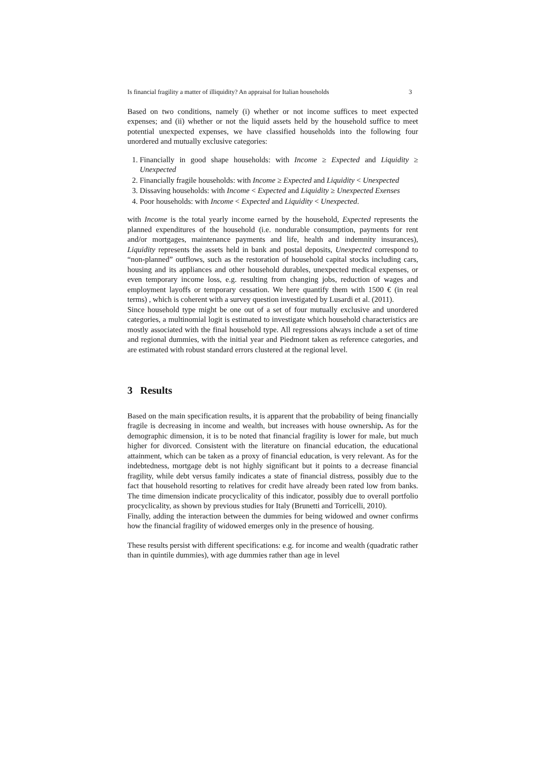Is financial fragility a matter of illiquidity? An appraisal for Italian households 3
Based on two conditions, namely (i) whether or not income suffices to meet expected expenses; and (ii) whether or not the liquid assets held by the household suffice to meet potential unexpected expenses, we have classified households into the following four unordered and mutually exclusive categories:
1. Financially in good shape households: with Income ≥ Expected and Liquidity ≥ Unexpected
2. Financially fragile households: with Income ≥ Expected and Liquidity < Unexpected
3. Dissaving households: with Income < Expected and Liquidity ≥ Unexpected Exenses
4. Poor households: with Income < Expected and Liquidity < Unexpected.
with Income is the total yearly income earned by the household, Expected represents the planned expenditures of the household (i.e. nondurable consumption, payments for rent and/or mortgages, maintenance payments and life, health and indemnity insurances), Liquidity represents the assets held in bank and postal deposits, Unexpected correspond to “non-planned” outflows, such as the restoration of household capital stocks including cars, housing and its appliances and other household durables, unexpected medical expenses, or even temporary income loss, e.g. resulting from changing jobs, reduction of wages and employment layoffs or temporary cessation. We here quantify them with 1500 € (in real terms) , which is coherent with a survey question investigated by Lusardi et al. (2011).
Since household type might be one out of a set of four mutually exclusive and unordered categories, a multinomial logit is estimated to investigate which household characteristics are mostly associated with the final household type. All regressions always include a set of time and regional dummies, with the initial year and Piedmont taken as reference categories, and are estimated with robust standard errors clustered at the regional level.
3 Results
Based on the main specification results, it is apparent that the probability of being financially fragile is decreasing in income and wealth, but increases with house ownership. As for the demographic dimension, it is to be noted that financial fragility is lower for male, but much higher for divorced. Consistent with the literature on financial education, the educational attainment, which can be taken as a proxy of financial education, is very relevant. As for the indebtedness, mortgage debt is not highly significant but it points to a decrease financial fragility, while debt versus family indicates a state of financial distress, possibly due to the fact that household resorting to relatives for credit have already been rated low from banks. The time dimension indicate procyclicality of this indicator, possibly due to overall portfolio procyclicality, as shown by previous studies for Italy (Brunetti and Torricelli, 2010).
Finally, adding the interaction between the dummies for being widowed and owner confirms how the financial fragility of widowed emerges only in the presence of housing.
These results persist with different specifications: e.g. for income and wealth (quadratic rather than in quintile dummies), with age dummies rather than age in level